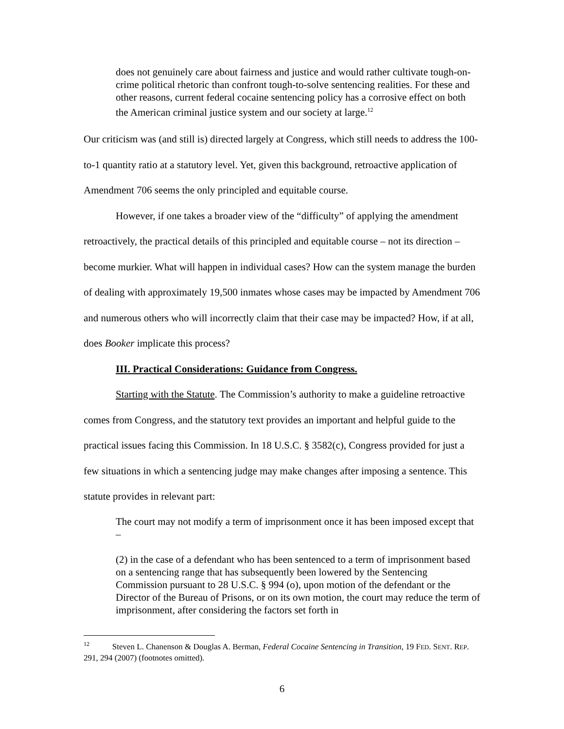does not genuinely care about fairness and justice and would rather cultivate tough-on-crime political rhetoric than confront tough-to-solve sentencing realities. For these and other reasons, current federal cocaine sentencing policy has a corrosive effect on both the American criminal justice system and our society at large.<sup>12</sup>
Our criticism was (and still is) directed largely at Congress, which still needs to address the 100-to-1 quantity ratio at a statutory level. Yet, given this background, retroactive application of Amendment 706 seems the only principled and equitable course.
However, if one takes a broader view of the “difficulty” of applying the amendment retroactively, the practical details of this principled and equitable course – not its direction – become murkier. What will happen in individual cases? How can the system manage the burden of dealing with approximately 19,500 inmates whose cases may be impacted by Amendment 706 and numerous others who will incorrectly claim that their case may be impacted? How, if at all, does Booker implicate this process?
III. Practical Considerations: Guidance from Congress.
Starting with the Statute. The Commission’s authority to make a guideline retroactive comes from Congress, and the statutory text provides an important and helpful guide to the practical issues facing this Commission. In 18 U.S.C. § 3582(c), Congress provided for just a few situations in which a sentencing judge may make changes after imposing a sentence. This statute provides in relevant part:
The court may not modify a term of imprisonment once it has been imposed except that –
(2) in the case of a defendant who has been sentenced to a term of imprisonment based on a sentencing range that has subsequently been lowered by the Sentencing Commission pursuant to 28 U.S.C. § 994 (o), upon motion of the defendant or the Director of the Bureau of Prisons, or on its own motion, the court may reduce the term of imprisonment, after considering the factors set forth in
<sup>12</sup> Steven L. Chanenson & Douglas A. Berman, Federal Cocaine Sentencing in Transition, 19 FED. SENT. REP. 291, 294 (2007) (footnotes omitted).
6